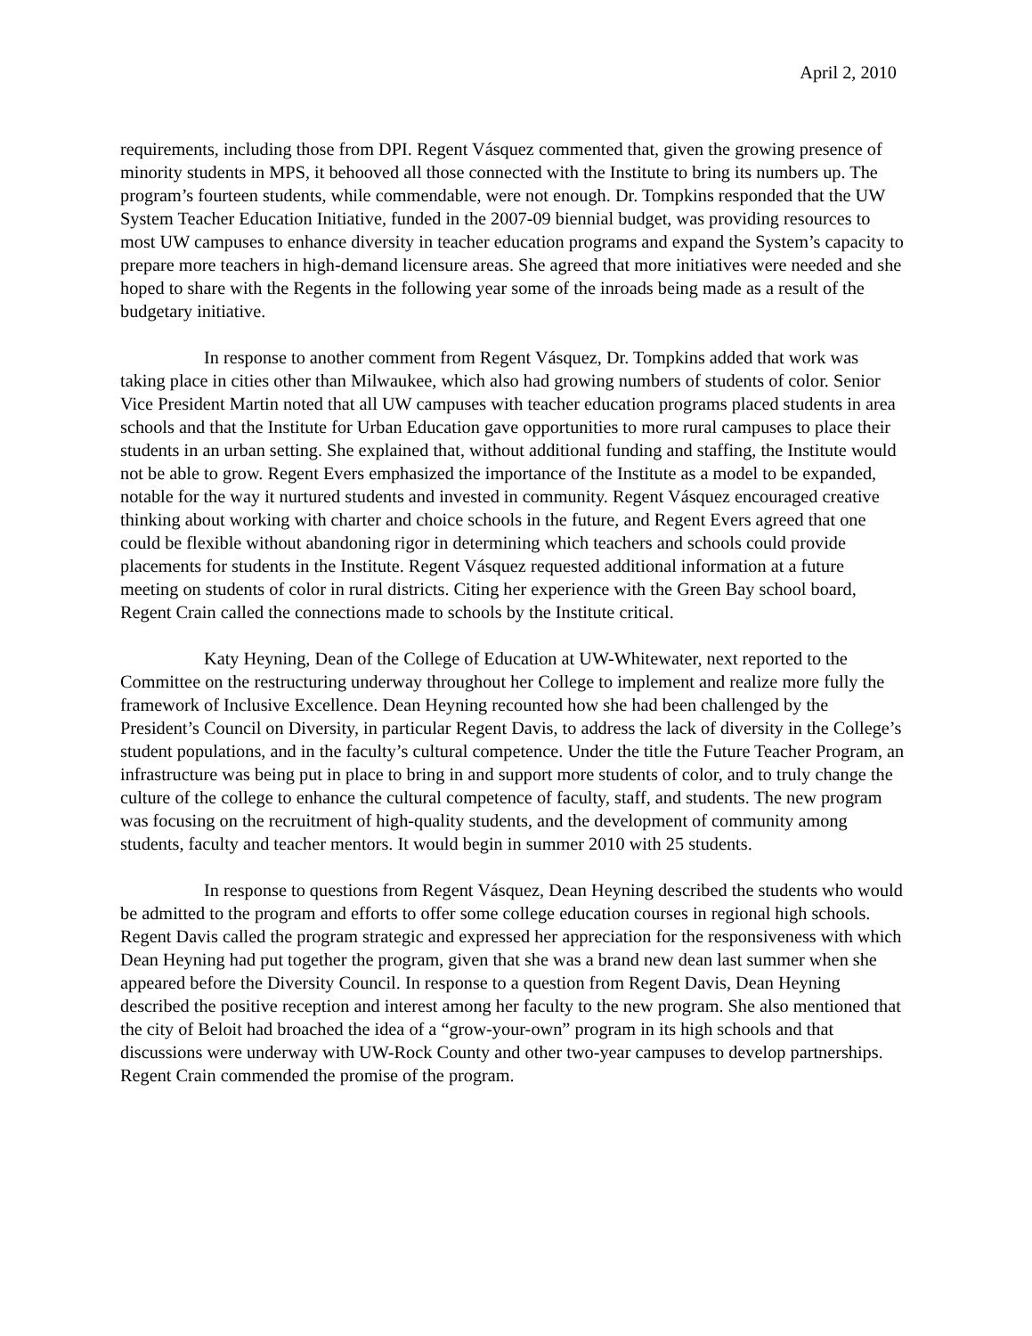April 2, 2010
requirements, including those from DPI. Regent Vásquez commented that, given the growing presence of minority students in MPS, it behooved all those connected with the Institute to bring its numbers up. The program’s fourteen students, while commendable, were not enough. Dr. Tompkins responded that the UW System Teacher Education Initiative, funded in the 2007-09 biennial budget, was providing resources to most UW campuses to enhance diversity in teacher education programs and expand the System’s capacity to prepare more teachers in high-demand licensure areas. She agreed that more initiatives were needed and she hoped to share with the Regents in the following year some of the inroads being made as a result of the budgetary initiative.
In response to another comment from Regent Vásquez, Dr. Tompkins added that work was taking place in cities other than Milwaukee, which also had growing numbers of students of color. Senior Vice President Martin noted that all UW campuses with teacher education programs placed students in area schools and that the Institute for Urban Education gave opportunities to more rural campuses to place their students in an urban setting. She explained that, without additional funding and staffing, the Institute would not be able to grow. Regent Evers emphasized the importance of the Institute as a model to be expanded, notable for the way it nurtured students and invested in community. Regent Vásquez encouraged creative thinking about working with charter and choice schools in the future, and Regent Evers agreed that one could be flexible without abandoning rigor in determining which teachers and schools could provide placements for students in the Institute. Regent Vásquez requested additional information at a future meeting on students of color in rural districts. Citing her experience with the Green Bay school board, Regent Crain called the connections made to schools by the Institute critical.
Katy Heyning, Dean of the College of Education at UW-Whitewater, next reported to the Committee on the restructuring underway throughout her College to implement and realize more fully the framework of Inclusive Excellence. Dean Heyning recounted how she had been challenged by the President’s Council on Diversity, in particular Regent Davis, to address the lack of diversity in the College’s student populations, and in the faculty’s cultural competence. Under the title the Future Teacher Program, an infrastructure was being put in place to bring in and support more students of color, and to truly change the culture of the college to enhance the cultural competence of faculty, staff, and students. The new program was focusing on the recruitment of high-quality students, and the development of community among students, faculty and teacher mentors. It would begin in summer 2010 with 25 students.
In response to questions from Regent Vásquez, Dean Heyning described the students who would be admitted to the program and efforts to offer some college education courses in regional high schools. Regent Davis called the program strategic and expressed her appreciation for the responsiveness with which Dean Heyning had put together the program, given that she was a brand new dean last summer when she appeared before the Diversity Council. In response to a question from Regent Davis, Dean Heyning described the positive reception and interest among her faculty to the new program. She also mentioned that the city of Beloit had broached the idea of a “grow-your-own” program in its high schools and that discussions were underway with UW-Rock County and other two-year campuses to develop partnerships. Regent Crain commended the promise of the program.